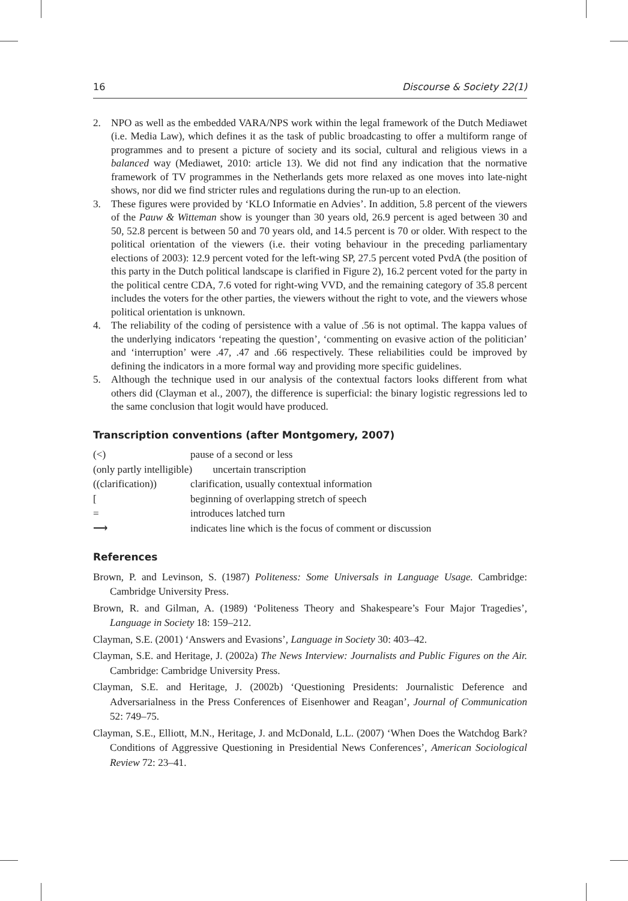16 Discourse & Society 22(1)
2. NPO as well as the embedded VARA/NPS work within the legal framework of the Dutch Mediawet (i.e. Media Law), which defines it as the task of public broadcasting to offer a multiform range of programmes and to present a picture of society and its social, cultural and religious views in a balanced way (Mediawet, 2010: article 13). We did not find any indication that the normative framework of TV programmes in the Netherlands gets more relaxed as one moves into late-night shows, nor did we find stricter rules and regulations during the run-up to an election.
3. These figures were provided by ‘KLO Informatie en Advies’. In addition, 5.8 percent of the viewers of the Pauw & Witteman show is younger than 30 years old, 26.9 percent is aged between 30 and 50, 52.8 percent is between 50 and 70 years old, and 14.5 percent is 70 or older. With respect to the political orientation of the viewers (i.e. their voting behaviour in the preceding parliamentary elections of 2003): 12.9 percent voted for the left-wing SP, 27.5 percent voted PvdA (the position of this party in the Dutch political landscape is clarified in Figure 2), 16.2 percent voted for the party in the political centre CDA, 7.6 voted for right-wing VVD, and the remaining category of 35.8 percent includes the voters for the other parties, the viewers without the right to vote, and the viewers whose political orientation is unknown.
4. The reliability of the coding of persistence with a value of .56 is not optimal. The kappa values of the underlying indicators ‘repeating the question’, ‘commenting on evasive action of the politician’ and ‘interruption’ were .47, .47 and .66 respectively. These reliabilities could be improved by defining the indicators in a more formal way and providing more specific guidelines.
5. Although the technique used in our analysis of the contextual factors looks different from what others did (Clayman et al., 2007), the difference is superficial: the binary logistic regressions led to the same conclusion that logit would have produced.
Transcription conventions (after Montgomery, 2007)
(<) pause of a second or less
(only partly intelligible) uncertain transcription
((clarification)) clarification, usually contextual information
[beginning of overlapping stretch of speech
= introduces latched turn
⟶ indicates line which is the focus of comment or discussion
References
Brown, P. and Levinson, S. (1987) Politeness: Some Universals in Language Usage. Cambridge: Cambridge University Press.
Brown, R. and Gilman, A. (1989) ‘Politeness Theory and Shakespeare’s Four Major Tragedies’, Language in Society 18: 159–212.
Clayman, S.E. (2001) ‘Answers and Evasions’, Language in Society 30: 403–42.
Clayman, S.E. and Heritage, J. (2002a) The News Interview: Journalists and Public Figures on the Air. Cambridge: Cambridge University Press.
Clayman, S.E. and Heritage, J. (2002b) ‘Questioning Presidents: Journalistic Deference and Adversarialness in the Press Conferences of Eisenhower and Reagan’, Journal of Communication 52: 749–75.
Clayman, S.E., Elliott, M.N., Heritage, J. and McDonald, L.L. (2007) ‘When Does the Watchdog Bark? Conditions of Aggressive Questioning in Presidential News Conferences’, American Sociological Review 72: 23–41.